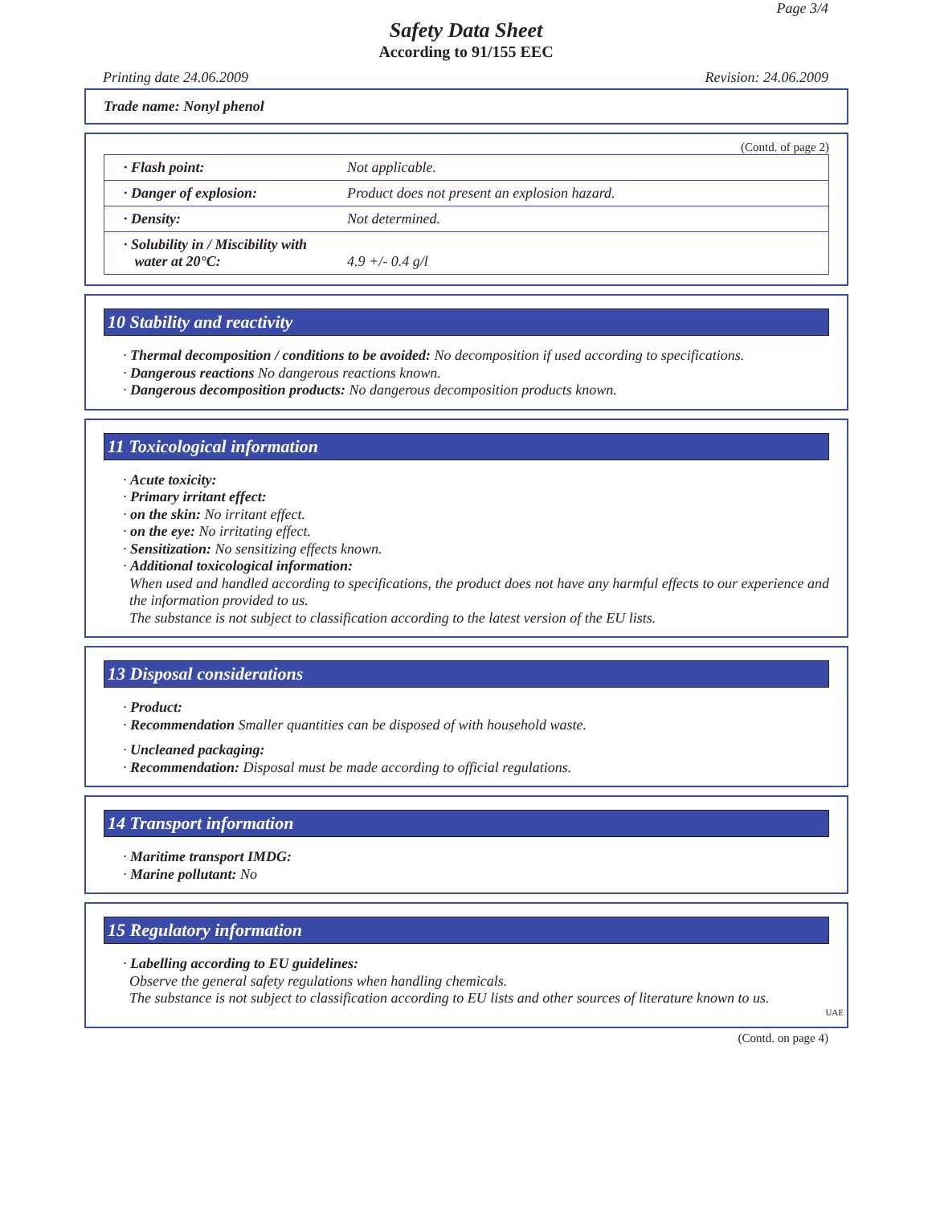Page 3/4
Safety Data Sheet
According to 91/155 EEC
Printing date 24.06.2009 Revision: 24.06.2009
Trade name: Nonyl phenol
(Contd. of page 2)
| · Flash point: | Not applicable. |
| · Danger of explosion: | Product does not present an explosion hazard. |
| · Density: | Not determined. |
| · Solubility in / Miscibility with water at 20°C: | 4.9 +/- 0.4 g/l |
10 Stability and reactivity
· Thermal decomposition / conditions to be avoided: No decomposition if used according to specifications.
· Dangerous reactions No dangerous reactions known.
· Dangerous decomposition products: No dangerous decomposition products known.
11 Toxicological information
· Acute toxicity:
· Primary irritant effect:
· on the skin: No irritant effect.
· on the eye: No irritating effect.
· Sensitization: No sensitizing effects known.
· Additional toxicological information:
When used and handled according to specifications, the product does not have any harmful effects to our experience and the information provided to us.
The substance is not subject to classification according to the latest version of the EU lists.
13 Disposal considerations
· Product:
· Recommendation Smaller quantities can be disposed of with household waste.
· Uncleaned packaging:
· Recommendation: Disposal must be made according to official regulations.
14 Transport information
· Maritime transport IMDG:
· Marine pollutant: No
15 Regulatory information
· Labelling according to EU guidelines:
Observe the general safety regulations when handling chemicals.
The substance is not subject to classification according to EU lists and other sources of literature known to us.
UAE
(Contd. on page 4)